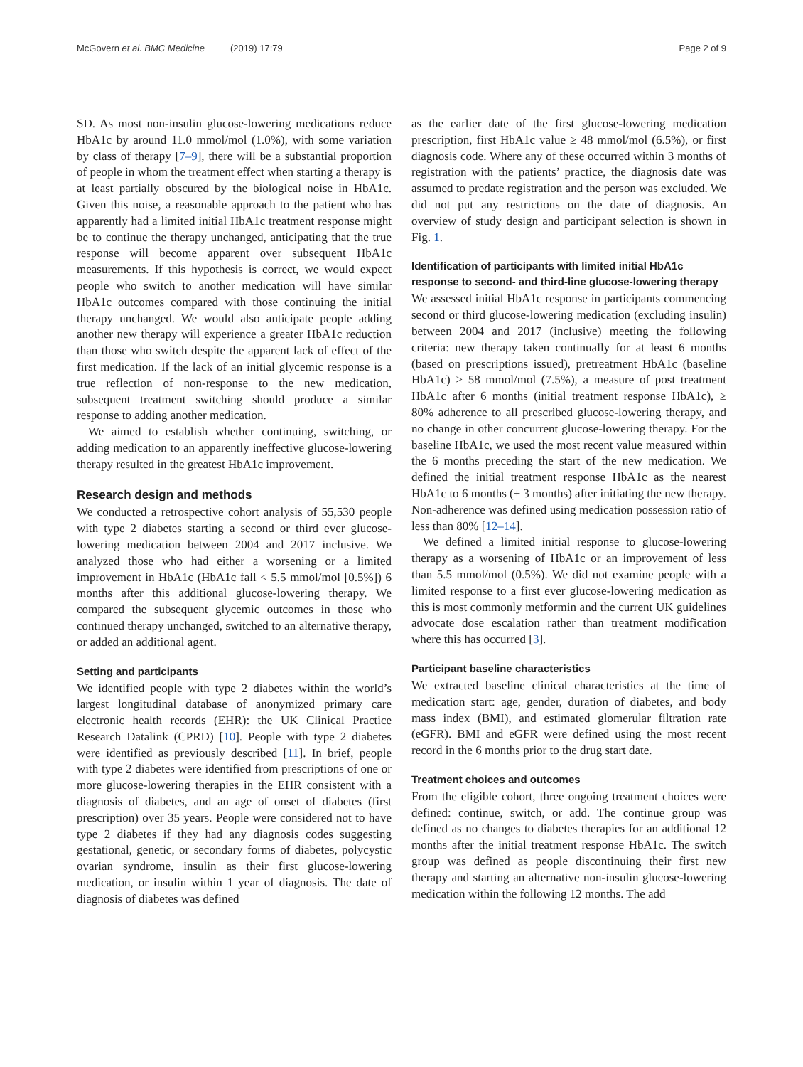McGovern et al. BMC Medicine (2019) 17:79
Page 2 of 9
SD. As most non-insulin glucose-lowering medications reduce HbA1c by around 11.0 mmol/mol (1.0%), with some variation by class of therapy [7–9], there will be a substantial proportion of people in whom the treatment effect when starting a therapy is at least partially obscured by the biological noise in HbA1c. Given this noise, a reasonable approach to the patient who has apparently had a limited initial HbA1c treatment response might be to continue the therapy unchanged, anticipating that the true response will become apparent over subsequent HbA1c measurements. If this hypothesis is correct, we would expect people who switch to another medication will have similar HbA1c outcomes compared with those continuing the initial therapy unchanged. We would also anticipate people adding another new therapy will experience a greater HbA1c reduction than those who switch despite the apparent lack of effect of the first medication. If the lack of an initial glycemic response is a true reflection of non-response to the new medication, subsequent treatment switching should produce a similar response to adding another medication.
We aimed to establish whether continuing, switching, or adding medication to an apparently ineffective glucose-lowering therapy resulted in the greatest HbA1c improvement.
Research design and methods
We conducted a retrospective cohort analysis of 55,530 people with type 2 diabetes starting a second or third ever glucose-lowering medication between 2004 and 2017 inclusive. We analyzed those who had either a worsening or a limited improvement in HbA1c (HbA1c fall < 5.5 mmol/mol [0.5%]) 6 months after this additional glucose-lowering therapy. We compared the subsequent glycemic outcomes in those who continued therapy unchanged, switched to an alternative therapy, or added an additional agent.
Setting and participants
We identified people with type 2 diabetes within the world’s largest longitudinal database of anonymized primary care electronic health records (EHR): the UK Clinical Practice Research Datalink (CPRD) [10]. People with type 2 diabetes were identified as previously described [11]. In brief, people with type 2 diabetes were identified from prescriptions of one or more glucose-lowering therapies in the EHR consistent with a diagnosis of diabetes, and an age of onset of diabetes (first prescription) over 35 years. People were considered not to have type 2 diabetes if they had any diagnosis codes suggesting gestational, genetic, or secondary forms of diabetes, polycystic ovarian syndrome, insulin as their first glucose-lowering medication, or insulin within 1 year of diagnosis. The date of diagnosis of diabetes was defined
as the earlier date of the first glucose-lowering medication prescription, first HbA1c value ≥ 48 mmol/mol (6.5%), or first diagnosis code. Where any of these occurred within 3 months of registration with the patients’ practice, the diagnosis date was assumed to predate registration and the person was excluded. We did not put any restrictions on the date of diagnosis. An overview of study design and participant selection is shown in Fig. 1.
Identification of participants with limited initial HbA1c response to second- and third-line glucose-lowering therapy
We assessed initial HbA1c response in participants commencing second or third glucose-lowering medication (excluding insulin) between 2004 and 2017 (inclusive) meeting the following criteria: new therapy taken continually for at least 6 months (based on prescriptions issued), pretreatment HbA1c (baseline HbA1c) > 58 mmol/mol (7.5%), a measure of post treatment HbA1c after 6 months (initial treatment response HbA1c), ≥ 80% adherence to all prescribed glucose-lowering therapy, and no change in other concurrent glucose-lowering therapy. For the baseline HbA1c, we used the most recent value measured within the 6 months preceding the start of the new medication. We defined the initial treatment response HbA1c as the nearest HbA1c to 6 months (± 3 months) after initiating the new therapy. Non-adherence was defined using medication possession ratio of less than 80% [12–14].
We defined a limited initial response to glucose-lowering therapy as a worsening of HbA1c or an improvement of less than 5.5 mmol/mol (0.5%). We did not examine people with a limited response to a first ever glucose-lowering medication as this is most commonly metformin and the current UK guidelines advocate dose escalation rather than treatment modification where this has occurred [3].
Participant baseline characteristics
We extracted baseline clinical characteristics at the time of medication start: age, gender, duration of diabetes, and body mass index (BMI), and estimated glomerular filtration rate (eGFR). BMI and eGFR were defined using the most recent record in the 6 months prior to the drug start date.
Treatment choices and outcomes
From the eligible cohort, three ongoing treatment choices were defined: continue, switch, or add. The continue group was defined as no changes to diabetes therapies for an additional 12 months after the initial treatment response HbA1c. The switch group was defined as people discontinuing their first new therapy and starting an alternative non-insulin glucose-lowering medication within the following 12 months. The add